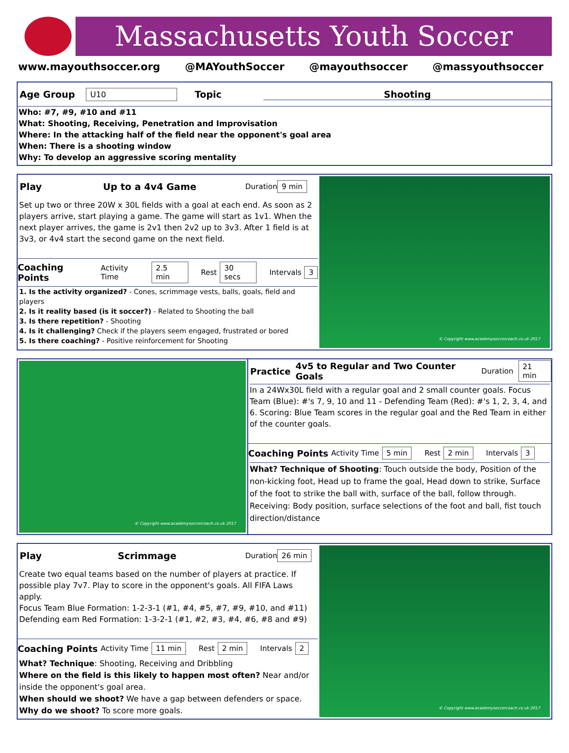Massachusetts Youth Soccer
www.mayouthsoccer.org @MAYouthSoccer @mayouthsoccer @massyouthsoccer
Age Group U10 Topic Shooting
Who: #7, #9, #10 and #11
What: Shooting, Receiving, Penetration and Improvisation
Where: In the attacking half of the field near the opponent's goal area
When: There is a shooting window
Why: To develop an aggressive scoring mentality
Play Up to a 4v4 Game Duration 9 min
Set up two or three 20W x 30L fields with a goal at each end. As soon as 2 players arrive, start playing a game. The game will start as 1v1. When the next player arrives, the game is 2v1 then 2v2 up to 3v3. After 1 field is at 3v3, or 4v4 start the second game on the next field.
Coaching Points Activity Time 2.5 min Rest 30 secs Intervals 3
1. Is the activity organized? - Cones, scrimmage vests, balls, goals, field and players
2. Is it reality based (is it soccer?) - Related to Shooting the ball
3. Is there repetition? - Shooting
4. Is it challenging? Check if the players seem engaged, frustrated or bored
5. Is there coaching? - Positive reinforcement for Shooting
© Copyright www.academysoccercoach.co.uk 2017
© Copyright www.academysoccercoach.co.uk 2017
Practice 4v5 to Regular and Two Counter Goals Duration 21 min
In a 24Wx30L field with a regular goal and 2 small counter goals. Focus Team (Blue): #'s 7, 9, 10 and 11 - Defending Team (Red): #'s 1, 2, 3, 4, and 6. Scoring: Blue Team scores in the regular goal and the Red Team in either of the counter goals.
Coaching Points Activity Time 5 min Rest 2 min Intervals 3
What? Technique of Shooting: Touch outside the body, Position of the non-kicking foot, Head up to frame the goal, Head down to strike, Surface of the foot to strike the ball with, surface of the ball, follow through. Receiving: Body position, surface selections of the foot and ball, fist touch direction/distance
Play Scrimmage Duration 26 min
Create two equal teams based on the number of players at practice. If possible play 7v7. Play to score in the opponent's goals. All FIFA Laws apply.
Focus Team Blue Formation: 1-2-3-1 (#1, #4, #5, #7, #9, #10, and #11)
Defending eam Red Formation: 1-3-2-1 (#1, #2, #3, #4, #6, #8 and #9)
Coaching Points Activity Time 11 min Rest 2 min Intervals 2
What? Technique: Shooting, Receiving and Dribbling
Where on the field is this likely to happen most often? Near and/or inside the opponent's goal area.
When should we shoot? We have a gap between defenders or space.
Why do we shoot? To score more goals.
© Copyright www.academysoccercoach.co.uk 2017